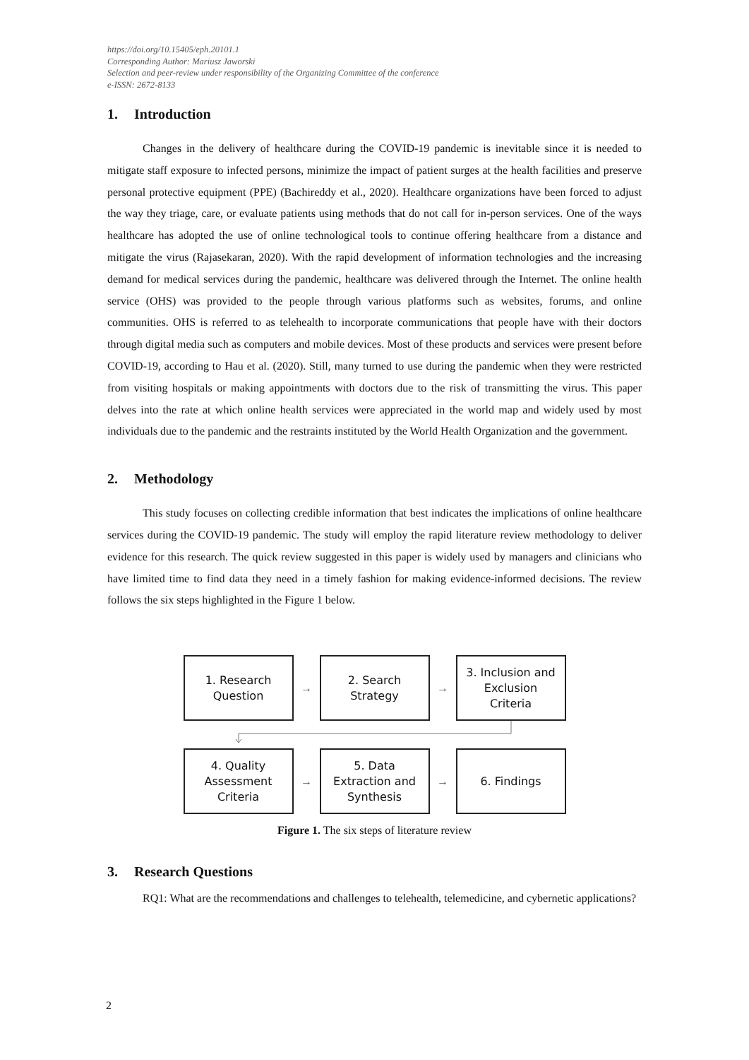https://doi.org/10.15405/eph.20101.1
Corresponding Author: Mariusz Jaworski
Selection and peer-review under responsibility of the Organizing Committee of the conference
e-ISSN: 2672-8133
1. Introduction
Changes in the delivery of healthcare during the COVID-19 pandemic is inevitable since it is needed to mitigate staff exposure to infected persons, minimize the impact of patient surges at the health facilities and preserve personal protective equipment (PPE) (Bachireddy et al., 2020). Healthcare organizations have been forced to adjust the way they triage, care, or evaluate patients using methods that do not call for in-person services. One of the ways healthcare has adopted the use of online technological tools to continue offering healthcare from a distance and mitigate the virus (Rajasekaran, 2020). With the rapid development of information technologies and the increasing demand for medical services during the pandemic, healthcare was delivered through the Internet. The online health service (OHS) was provided to the people through various platforms such as websites, forums, and online communities. OHS is referred to as telehealth to incorporate communications that people have with their doctors through digital media such as computers and mobile devices. Most of these products and services were present before COVID-19, according to Hau et al. (2020). Still, many turned to use during the pandemic when they were restricted from visiting hospitals or making appointments with doctors due to the risk of transmitting the virus. This paper delves into the rate at which online health services were appreciated in the world map and widely used by most individuals due to the pandemic and the restraints instituted by the World Health Organization and the government.
2. Methodology
This study focuses on collecting credible information that best indicates the implications of online healthcare services during the COVID-19 pandemic. The study will employ the rapid literature review methodology to deliver evidence for this research. The quick review suggested in this paper is widely used by managers and clinicians who have limited time to find data they need in a timely fashion for making evidence-informed decisions. The review follows the six steps highlighted in the Figure 1 below.
1. Research
Question
→
2. Search
Strategy
→
3. Inclusion and
Exclusion
Criteria
4. Quality
Assessment
Criteria
→
5. Data
Extraction and
Synthesis
→
6. Findings
Figure 1. The six steps of literature review
3. Research Questions
RQ1: What are the recommendations and challenges to telehealth, telemedicine, and cybernetic applications?
2